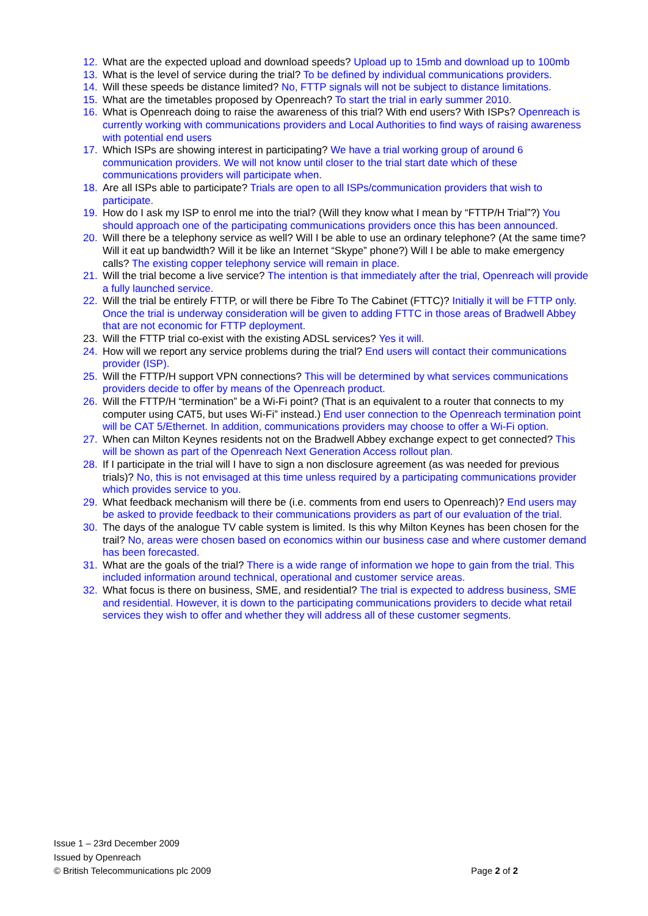12. What are the expected upload and download speeds? Upload up to 15mb and download up to 100mb
13. What is the level of service during the trial? To be defined by individual communications providers.
14. Will these speeds be distance limited? No, FTTP signals will not be subject to distance limitations.
15. What are the timetables proposed by Openreach? To start the trial in early summer 2010.
16. What is Openreach doing to raise the awareness of this trial? With end users? With ISPs? Openreach is currently working with communications providers and Local Authorities to find ways of raising awareness with potential end users
17. Which ISPs are showing interest in participating? We have a trial working group of around 6 communication providers. We will not know until closer to the trial start date which of these communications providers will participate when.
18. Are all ISPs able to participate? Trials are open to all ISPs/communication providers that wish to participate.
19. How do I ask my ISP to enrol me into the trial? (Will they know what I mean by “FTTP/H Trial”?) You should approach one of the participating communications providers once this has been announced.
20. Will there be a telephony service as well? Will I be able to use an ordinary telephone? (At the same time? Will it eat up bandwidth? Will it be like an Internet “Skype” phone?) Will I be able to make emergency calls? The existing copper telephony service will remain in place.
21. Will the trial become a live service? The intention is that immediately after the trial, Openreach will provide a fully launched service.
22. Will the trial be entirely FTTP, or will there be Fibre To The Cabinet (FTTC)? Initially it will be FTTP only. Once the trial is underway consideration will be given to adding FTTC in those areas of Bradwell Abbey that are not economic for FTTP deployment.
23. Will the FTTP trial co-exist with the existing ADSL services? Yes it will.
24. How will we report any service problems during the trial? End users will contact their communications provider (ISP).
25. Will the FTTP/H support VPN connections? This will be determined by what services communications providers decide to offer by means of the Openreach product.
26. Will the FTTP/H “termination” be a Wi-Fi point? (That is an equivalent to a router that connects to my computer using CAT5, but uses Wi-Fi” instead.) End user connection to the Openreach termination point will be CAT 5/Ethernet. In addition, communications providers may choose to offer a Wi-Fi option.
27. When can Milton Keynes residents not on the Bradwell Abbey exchange expect to get connected? This will be shown as part of the Openreach Next Generation Access rollout plan.
28. If I participate in the trial will I have to sign a non disclosure agreement (as was needed for previous trials)? No, this is not envisaged at this time unless required by a participating communications provider which provides service to you.
29. What feedback mechanism will there be (i.e. comments from end users to Openreach)? End users may be asked to provide feedback to their communications providers as part of our evaluation of the trial.
30. The days of the analogue TV cable system is limited. Is this why Milton Keynes has been chosen for the trail? No, areas were chosen based on economics within our business case and where customer demand has been forecasted.
31. What are the goals of the trial? There is a wide range of information we hope to gain from the trial. This included information around technical, operational and customer service areas.
32. What focus is there on business, SME, and residential? The trial is expected to address business, SME and residential. However, it is down to the participating communications providers to decide what retail services they wish to offer and whether they will address all of these customer segments.
Issue 1 – 23rd December 2009
Issued by Openreach
© British Telecommunications plc 2009 Page 2 of 2